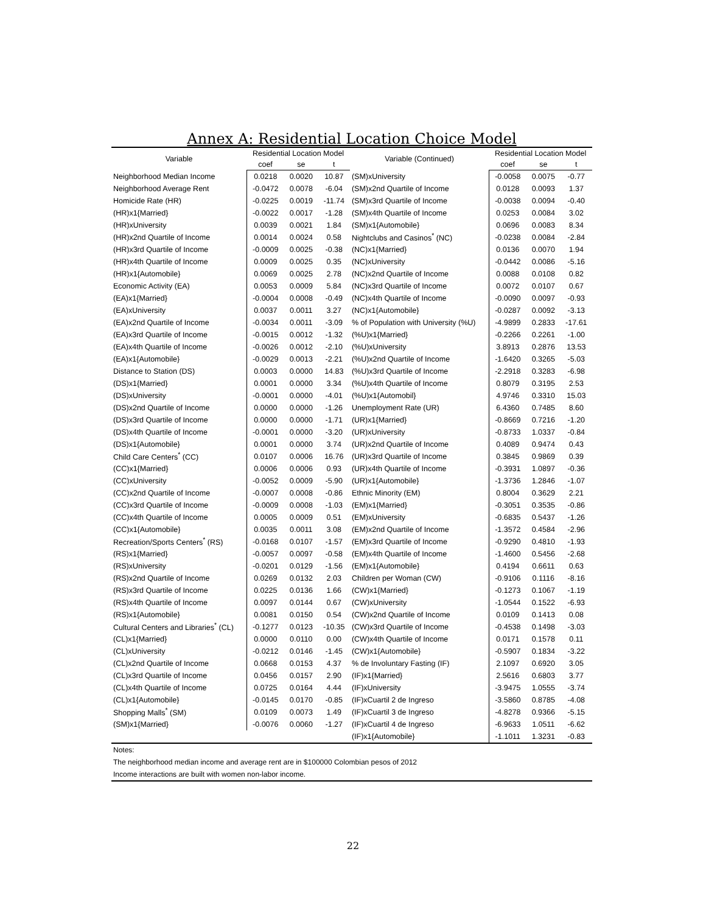Annex A: Residential Location Choice Model
| Variable | Residential Location Model | | | Variable (Continued) | Residential Location Model | | |
| --- | --- | --- | --- | --- | --- | --- | --- |
| | coef | se | t | | coef | se | t |
| Neighborhood Median Income | 0.0218 | 0.0020 | 10.87 | (SM)xUniversity | -0.0058 | 0.0075 | -0.77 |
| Neighborhood Average Rent | -0.0472 | 0.0078 | -6.04 | (SM)x2nd Quartile of Income | 0.0128 | 0.0093 | 1.37 |
| Homicide Rate (HR) | -0.0225 | 0.0019 | -11.74 | (SM)x3rd Quartile of Income | -0.0038 | 0.0094 | -0.40 |
| (HR)x1{Married} | -0.0022 | 0.0017 | -1.28 | (SM)x4th Quartile of Income | 0.0253 | 0.0084 | 3.02 |
| (HR)xUniversity | 0.0039 | 0.0021 | 1.84 | (SM)x1{Automobile} | 0.0696 | 0.0083 | 8.34 |
| (HR)x2nd Quartile of Income | 0.0014 | 0.0024 | 0.58 | Nightclubs and Casinos<sup>*</sup> (NC) | -0.0238 | 0.0084 | -2.84 |
| (HR)x3rd Quartile of Income | -0.0009 | 0.0025 | -0.38 | (NC)x1{Married} | 0.0136 | 0.0070 | 1.94 |
| (HR)x4th Quartile of Income | 0.0009 | 0.0025 | 0.35 | (NC)xUniversity | -0.0442 | 0.0086 | -5.16 |
| (HR)x1{Automobile} | 0.0069 | 0.0025 | 2.78 | (NC)x2nd Quartile of Income | 0.0088 | 0.0108 | 0.82 |
| Economic Activity (EA) | 0.0053 | 0.0009 | 5.84 | (NC)x3rd Quartile of Income | 0.0072 | 0.0107 | 0.67 |
| (EA)x1{Married} | -0.0004 | 0.0008 | -0.49 | (NC)x4th Quartile of Income | -0.0090 | 0.0097 | -0.93 |
| (EA)xUniversity | 0.0037 | 0.0011 | 3.27 | (NC)x1{Automobile} | -0.0287 | 0.0092 | -3.13 |
| (EA)x2nd Quartile of Income | -0.0034 | 0.0011 | -3.09 | % of Population with University (%U) | -4.9899 | 0.2833 | -17.61 |
| (EA)x3rd Quartile of Income | -0.0015 | 0.0012 | -1.32 | (%U)x1{Married} | -0.2266 | 0.2261 | -1.00 |
| (EA)x4th Quartile of Income | -0.0026 | 0.0012 | -2.10 | (%U)xUniversity | 3.8913 | 0.2876 | 13.53 |
| (EA)x1{Automobile} | -0.0029 | 0.0013 | -2.21 | (%U)x2nd Quartile of Income | -1.6420 | 0.3265 | -5.03 |
| Distance to Station (DS) | 0.0003 | 0.0000 | 14.83 | (%U)x3rd Quartile of Income | -2.2918 | 0.3283 | -6.98 |
| (DS)x1{Married} | 0.0001 | 0.0000 | 3.34 | (%U)x4th Quartile of Income | 0.8079 | 0.3195 | 2.53 |
| (DS)xUniversity | -0.0001 | 0.0000 | -4.01 | (%U)x1{Automobil} | 4.9746 | 0.3310 | 15.03 |
| (DS)x2nd Quartile of Income | 0.0000 | 0.0000 | -1.26 | Unemployment Rate (UR) | 6.4360 | 0.7485 | 8.60 |
| (DS)x3rd Quartile of Income | 0.0000 | 0.0000 | -1.71 | (UR)x1{Married} | -0.8669 | 0.7216 | -1.20 |
| (DS)x4th Quartile of Income | -0.0001 | 0.0000 | -3.20 | (UR)xUniversity | -0.8733 | 1.0337 | -0.84 |
| (DS)x1{Automobile} | 0.0001 | 0.0000 | 3.74 | (UR)x2nd Quartile of Income | 0.4089 | 0.9474 | 0.43 |
| Child Care Centers<sup>*</sup> (CC) | 0.0107 | 0.0006 | 16.76 | (UR)x3rd Quartile of Income | 0.3845 | 0.9869 | 0.39 |
| (CC)x1{Married} | 0.0006 | 0.0006 | 0.93 | (UR)x4th Quartile of Income | -0.3931 | 1.0897 | -0.36 |
| (CC)xUniversity | -0.0052 | 0.0009 | -5.90 | (UR)x1{Automobile} | -1.3736 | 1.2846 | -1.07 |
| (CC)x2nd Quartile of Income | -0.0007 | 0.0008 | -0.86 | Ethnic Minority (EM) | 0.8004 | 0.3629 | 2.21 |
| (CC)x3rd Quartile of Income | -0.0009 | 0.0008 | -1.03 | (EM)x1{Married} | -0.3051 | 0.3535 | -0.86 |
| (CC)x4th Quartile of Income | 0.0005 | 0.0009 | 0.51 | (EM)xUniversity | -0.6835 | 0.5437 | -1.26 |
| (CC)x1{Automobile} | 0.0035 | 0.0011 | 3.08 | (EM)x2nd Quartile of Income | -1.3572 | 0.4584 | -2.96 |
| Recreation/Sports Centers<sup>*</sup> (RS) | -0.0168 | 0.0107 | -1.57 | (EM)x3rd Quartile of Income | -0.9290 | 0.4810 | -1.93 |
| (RS)x1{Married} | -0.0057 | 0.0097 | -0.58 | (EM)x4th Quartile of Income | -1.4600 | 0.5456 | -2.68 |
| (RS)xUniversity | -0.0201 | 0.0129 | -1.56 | (EM)x1{Automobile} | 0.4194 | 0.6611 | 0.63 |
| (RS)x2nd Quartile of Income | 0.0269 | 0.0132 | 2.03 | Children per Woman (CW) | -0.9106 | 0.1116 | -8.16 |
| (RS)x3rd Quartile of Income | 0.0225 | 0.0136 | 1.66 | (CW)x1{Married} | -0.1273 | 0.1067 | -1.19 |
| (RS)x4th Quartile of Income | 0.0097 | 0.0144 | 0.67 | (CW)xUniversity | -1.0544 | 0.1522 | -6.93 |
| (RS)x1{Automobile} | 0.0081 | 0.0150 | 0.54 | (CW)x2nd Quartile of Income | 0.0109 | 0.1413 | 0.08 |
| Cultural Centers and Libraries<sup>*</sup> (CL) | -0.1277 | 0.0123 | -10.35 | (CW)x3rd Quartile of Income | -0.4538 | 0.1498 | -3.03 |
| (CL)x1{Married} | 0.0000 | 0.0110 | 0.00 | (CW)x4th Quartile of Income | 0.0171 | 0.1578 | 0.11 |
| (CL)xUniversity | -0.0212 | 0.0146 | -1.45 | (CW)x1{Automobile} | -0.5907 | 0.1834 | -3.22 |
| (CL)x2nd Quartile of Income | 0.0668 | 0.0153 | 4.37 | % de Involuntary Fasting (IF) | 2.1097 | 0.6920 | 3.05 |
| (CL)x3rd Quartile of Income | 0.0456 | 0.0157 | 2.90 | (IF)x1{Married} | 2.5616 | 0.6803 | 3.77 |
| (CL)x4th Quartile of Income | 0.0725 | 0.0164 | 4.44 | (IF)xUniversity | -3.9475 | 1.0555 | -3.74 |
| (CL)x1{Automobile} | -0.0145 | 0.0170 | -0.85 | (IF)xCuartil 2 de Ingreso | -3.5860 | 0.8785 | -4.08 |
| Shopping Malls<sup>*</sup> (SM) | 0.0109 | 0.0073 | 1.49 | (IF)xCuartil 3 de Ingreso | -4.8278 | 0.9366 | -5.15 |
| (SM)x1{Married} | -0.0076 | 0.0060 | -1.27 | (IF)xCuartil 4 de Ingreso | -6.9633 | 1.0511 | -6.62 |
| | | | | (IF)x1{Automobile} | -1.1011 | 1.3231 | -0.83 |
Notes:
The neighborhood median income and average rent are in $100000 Colombian pesos of 2012
Income interactions are built with women non-labor income.
22